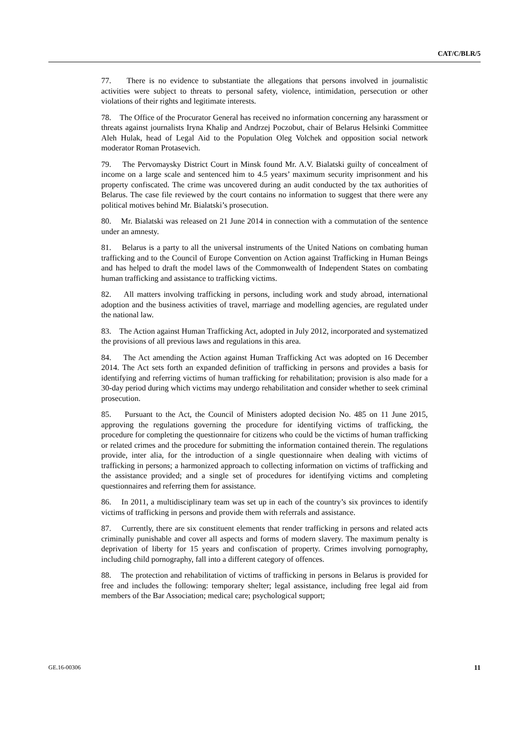CAT/C/BLR/5
77. There is no evidence to substantiate the allegations that persons involved in journalistic activities were subject to threats to personal safety, violence, intimidation, persecution or other violations of their rights and legitimate interests.
78. The Office of the Procurator General has received no information concerning any harassment or threats against journalists Iryna Khalip and Andrzej Poczobut, chair of Belarus Helsinki Committee Aleh Hulak, head of Legal Aid to the Population Oleg Volchek and opposition social network moderator Roman Protasevich.
79. The Pervomaysky District Court in Minsk found Mr. A.V. Bialatski guilty of concealment of income on a large scale and sentenced him to 4.5 years’ maximum security imprisonment and his property confiscated. The crime was uncovered during an audit conducted by the tax authorities of Belarus. The case file reviewed by the court contains no information to suggest that there were any political motives behind Mr. Bialatski’s prosecution.
80. Mr. Bialatski was released on 21 June 2014 in connection with a commutation of the sentence under an amnesty.
81. Belarus is a party to all the universal instruments of the United Nations on combating human trafficking and to the Council of Europe Convention on Action against Trafficking in Human Beings and has helped to draft the model laws of the Commonwealth of Independent States on combating human trafficking and assistance to trafficking victims.
82. All matters involving trafficking in persons, including work and study abroad, international adoption and the business activities of travel, marriage and modelling agencies, are regulated under the national law.
83. The Action against Human Trafficking Act, adopted in July 2012, incorporated and systematized the provisions of all previous laws and regulations in this area.
84. The Act amending the Action against Human Trafficking Act was adopted on 16 December 2014. The Act sets forth an expanded definition of trafficking in persons and provides a basis for identifying and referring victims of human trafficking for rehabilitation; provision is also made for a 30-day period during which victims may undergo rehabilitation and consider whether to seek criminal prosecution.
85. Pursuant to the Act, the Council of Ministers adopted decision No. 485 on 11 June 2015, approving the regulations governing the procedure for identifying victims of trafficking, the procedure for completing the questionnaire for citizens who could be the victims of human trafficking or related crimes and the procedure for submitting the information contained therein. The regulations provide, inter alia, for the introduction of a single questionnaire when dealing with victims of trafficking in persons; a harmonized approach to collecting information on victims of trafficking and the assistance provided; and a single set of procedures for identifying victims and completing questionnaires and referring them for assistance.
86. In 2011, a multidisciplinary team was set up in each of the country’s six provinces to identify victims of trafficking in persons and provide them with referrals and assistance.
87. Currently, there are six constituent elements that render trafficking in persons and related acts criminally punishable and cover all aspects and forms of modern slavery. The maximum penalty is deprivation of liberty for 15 years and confiscation of property. Crimes involving pornography, including child pornography, fall into a different category of offences.
88. The protection and rehabilitation of victims of trafficking in persons in Belarus is provided for free and includes the following: temporary shelter; legal assistance, including free legal aid from members of the Bar Association; medical care; psychological support;
GE.16-00306 11